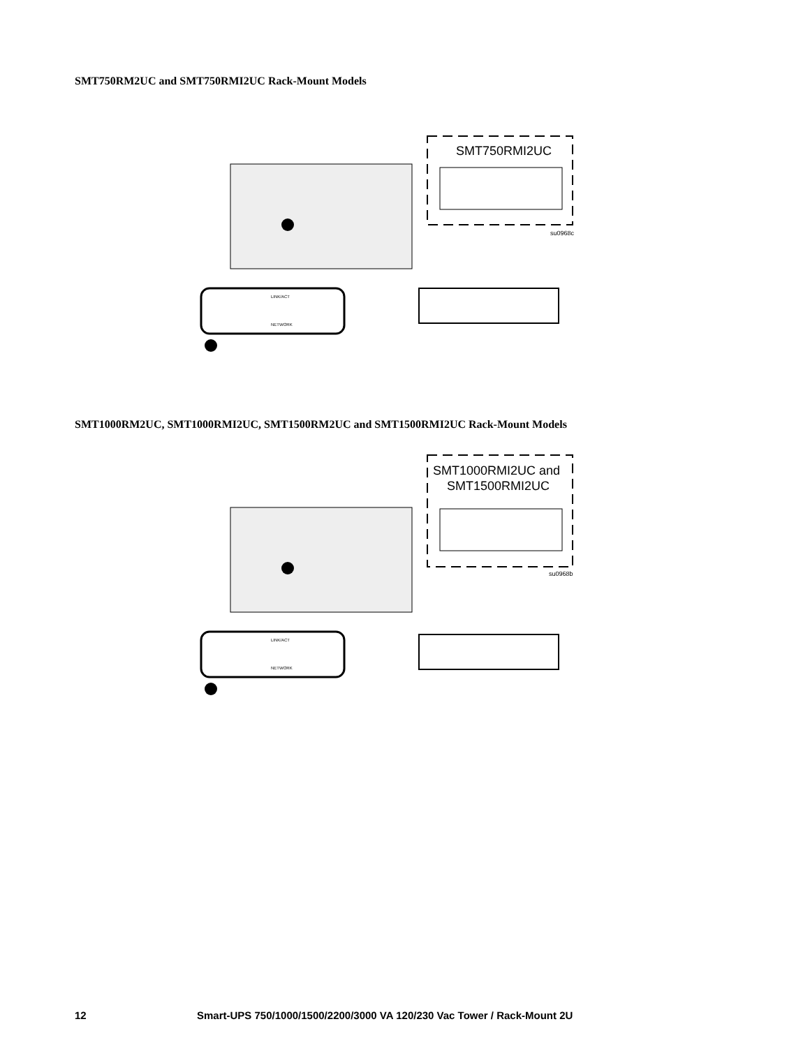SMT750RM2UC and SMT750RMI2UC Rack-Mount Models
LINK/ACT
NETWORK
SMT750RMI2UC
su0968c
SMT1000RM2UC, SMT1000RMI2UC, SMT1500RM2UC and SMT1500RMI2UC Rack-Mount Models
LINK/ACT
NETWORK
SMT1000RMI2UC and
SMT1500RMI2UC
su0968b
12 Smart-UPS 750/1000/1500/2200/3000 VA 120/230 Vac Tower / Rack-Mount 2U